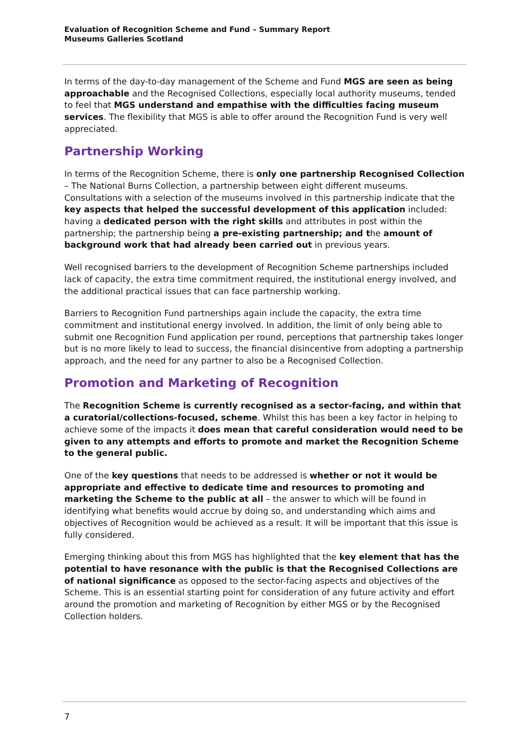Evaluation of Recognition Scheme and Fund – Summary Report
Museums Galleries Scotland
In terms of the day-to-day management of the Scheme and Fund MGS are seen as being approachable and the Recognised Collections, especially local authority museums, tended to feel that MGS understand and empathise with the difficulties facing museum services. The flexibility that MGS is able to offer around the Recognition Fund is very well appreciated.
Partnership Working
In terms of the Recognition Scheme, there is only one partnership Recognised Collection – The National Burns Collection, a partnership between eight different museums. Consultations with a selection of the museums involved in this partnership indicate that the key aspects that helped the successful development of this application included: having a dedicated person with the right skills and attributes in post within the partnership; the partnership being a pre-existing partnership; and the amount of background work that had already been carried out in previous years.
Well recognised barriers to the development of Recognition Scheme partnerships included lack of capacity, the extra time commitment required, the institutional energy involved, and the additional practical issues that can face partnership working.
Barriers to Recognition Fund partnerships again include the capacity, the extra time commitment and institutional energy involved. In addition, the limit of only being able to submit one Recognition Fund application per round, perceptions that partnership takes longer but is no more likely to lead to success, the financial disincentive from adopting a partnership approach, and the need for any partner to also be a Recognised Collection.
Promotion and Marketing of Recognition
The Recognition Scheme is currently recognised as a sector-facing, and within that a curatorial/collections-focused, scheme. Whilst this has been a key factor in helping to achieve some of the impacts it does mean that careful consideration would need to be given to any attempts and efforts to promote and market the Recognition Scheme to the general public.
One of the key questions that needs to be addressed is whether or not it would be appropriate and effective to dedicate time and resources to promoting and marketing the Scheme to the public at all – the answer to which will be found in identifying what benefits would accrue by doing so, and understanding which aims and objectives of Recognition would be achieved as a result. It will be important that this issue is fully considered.
Emerging thinking about this from MGS has highlighted that the key element that has the potential to have resonance with the public is that the Recognised Collections are of national significance as opposed to the sector-facing aspects and objectives of the Scheme. This is an essential starting point for consideration of any future activity and effort around the promotion and marketing of Recognition by either MGS or by the Recognised Collection holders.
7